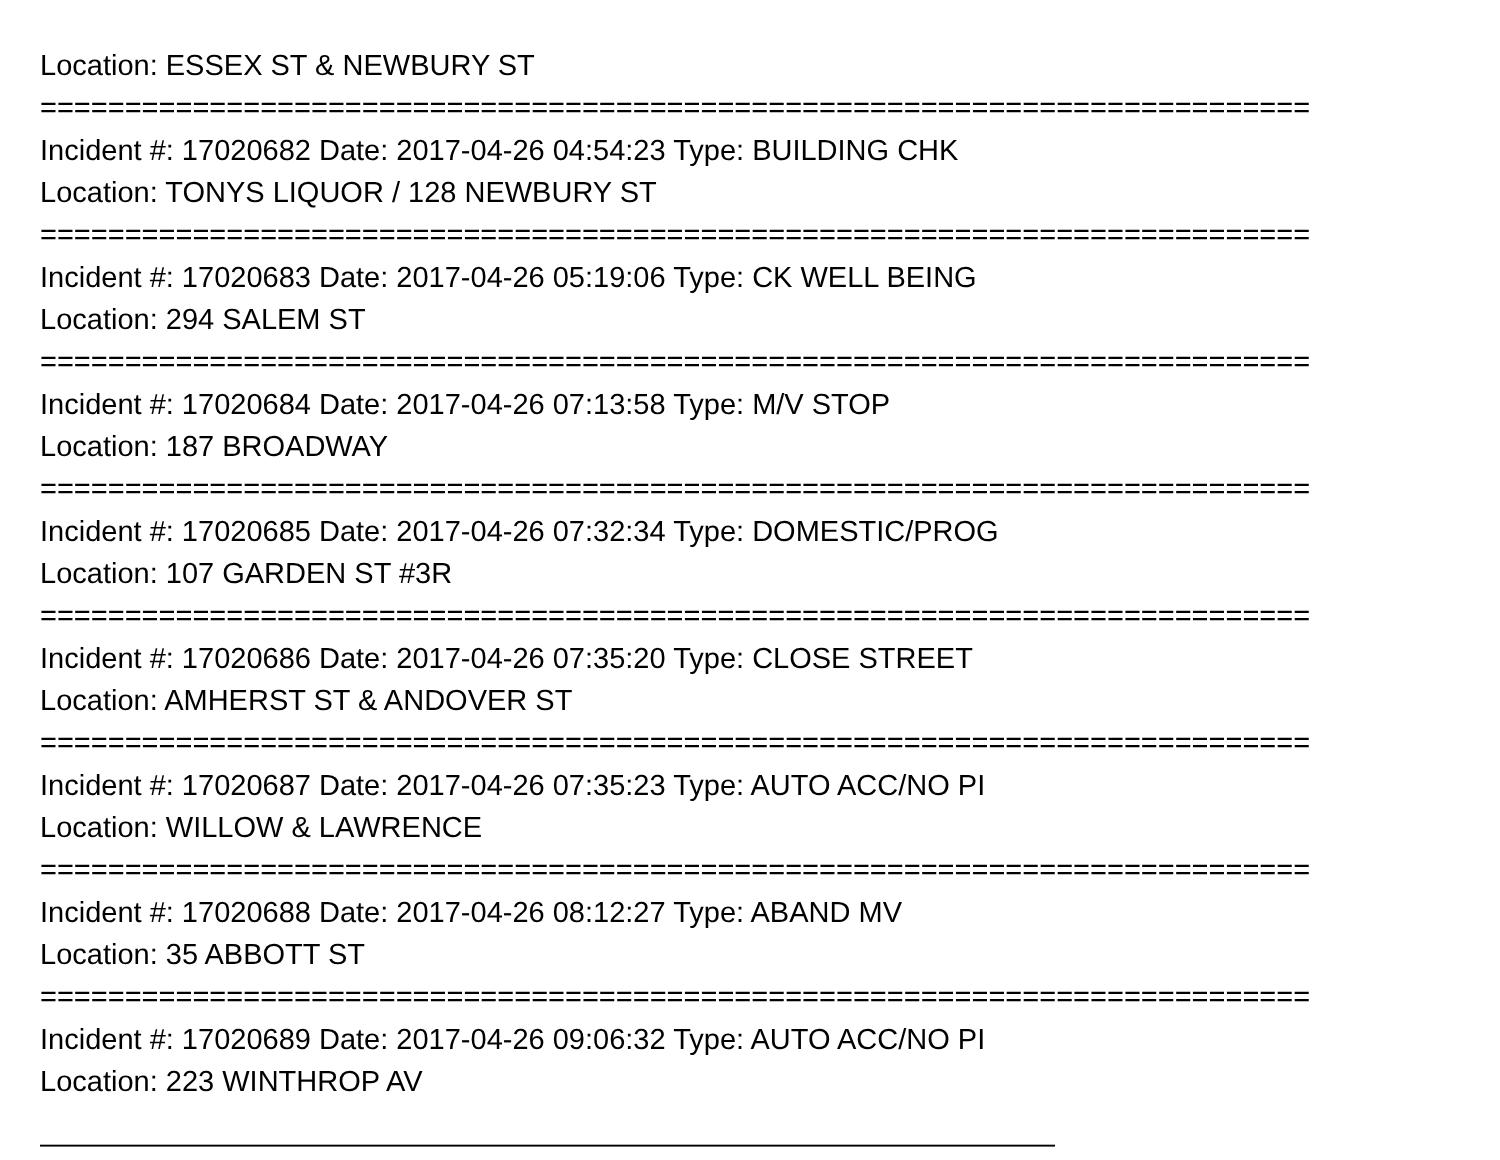Location: ESSEX ST & NEWBURY ST
===========================================================================
Incident #: 17020682 Date: 2017-04-26 04:54:23 Type: BUILDING CHK
Location: TONYS LIQUOR / 128 NEWBURY ST
===========================================================================
Incident #: 17020683 Date: 2017-04-26 05:19:06 Type: CK WELL BEING
Location: 294 SALEM ST
===========================================================================
Incident #: 17020684 Date: 2017-04-26 07:13:58 Type: M/V STOP
Location: 187 BROADWAY
===========================================================================
Incident #: 17020685 Date: 2017-04-26 07:32:34 Type: DOMESTIC/PROG
Location: 107 GARDEN ST #3R
===========================================================================
Incident #: 17020686 Date: 2017-04-26 07:35:20 Type: CLOSE STREET
Location: AMHERST ST & ANDOVER ST
===========================================================================
Incident #: 17020687 Date: 2017-04-26 07:35:23 Type: AUTO ACC/NO PI
Location: WILLOW & LAWRENCE
===========================================================================
Incident #: 17020688 Date: 2017-04-26 08:12:27 Type: ABAND MV
Location: 35 ABBOTT ST
===========================================================================
Incident #: 17020689 Date: 2017-04-26 09:06:32 Type: AUTO ACC/NO PI
Location: 223 WINTHROP AV
———————————————————————————————————